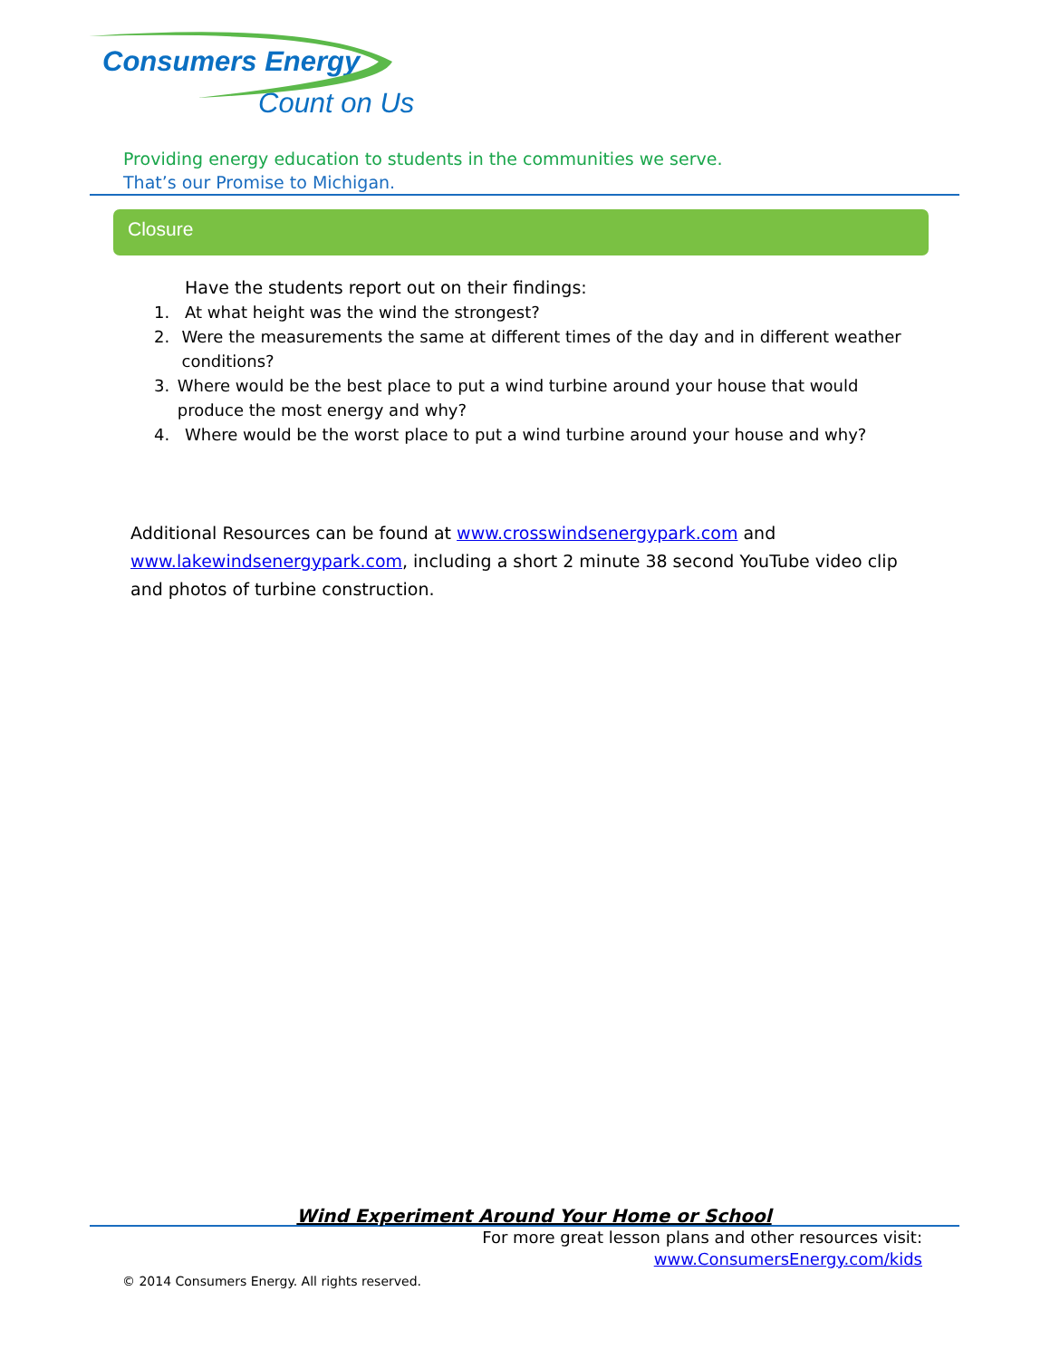Consumers Energy
Count on Us
Providing energy education to students in the communities we serve.
That’s our Promise to Michigan.
Closure
Have the students report out on their findings:
1. At what height was the wind the strongest?
2. Were the measurements the same at different times of the day and in different weather conditions?
3. Where would be the best place to put a wind turbine around your house that would produce the most energy and why?
4. Where would be the worst place to put a wind turbine around your house and why?
Additional Resources can be found at www.crosswindsenergypark.com and www.lakewindsenergypark.com, including a short 2 minute 38 second YouTube video clip and photos of turbine construction.
Wind Experiment Around Your Home or School
For more great lesson plans and other resources visit:
www.ConsumersEnergy.com/kids
© 2014 Consumers Energy. All rights reserved.